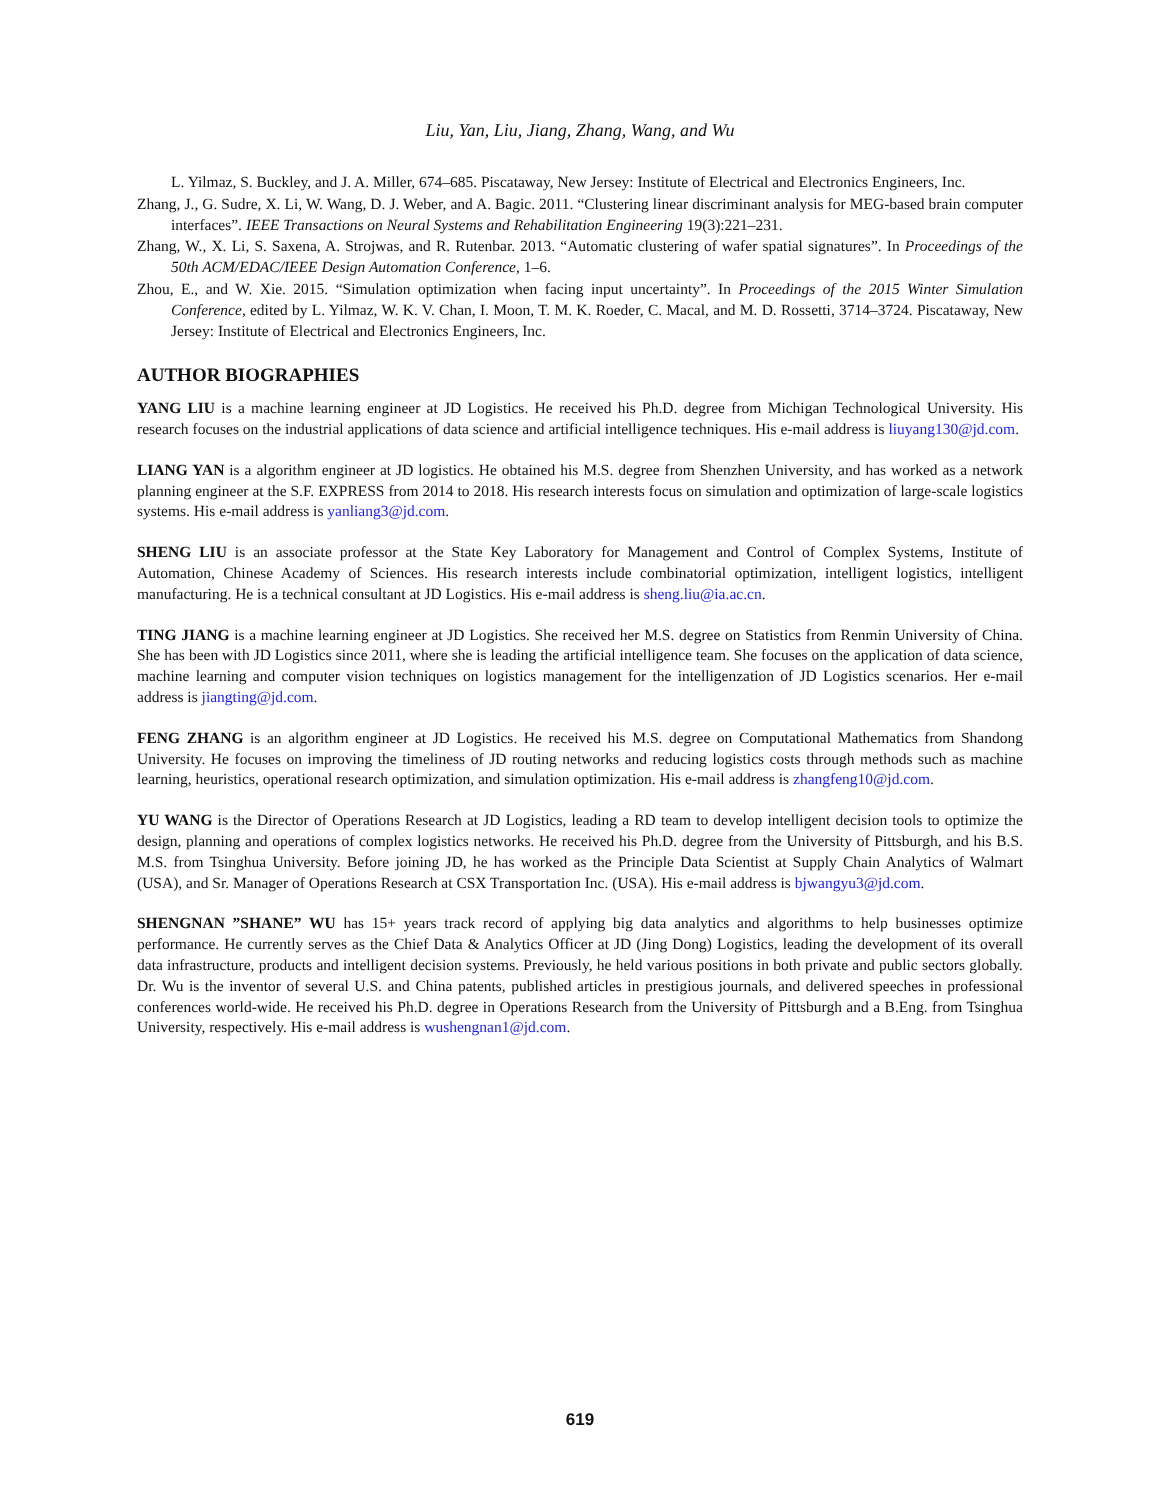Liu, Yan, Liu, Jiang, Zhang, Wang, and Wu
L. Yilmaz, S. Buckley, and J. A. Miller, 674–685. Piscataway, New Jersey: Institute of Electrical and Electronics Engineers, Inc.
Zhang, J., G. Sudre, X. Li, W. Wang, D. J. Weber, and A. Bagic. 2011. “Clustering linear discriminant analysis for MEG-based brain computer interfaces”. IEEE Transactions on Neural Systems and Rehabilitation Engineering 19(3):221–231.
Zhang, W., X. Li, S. Saxena, A. Strojwas, and R. Rutenbar. 2013. “Automatic clustering of wafer spatial signatures”. In Proceedings of the 50th ACM/EDAC/IEEE Design Automation Conference, 1–6.
Zhou, E., and W. Xie. 2015. “Simulation optimization when facing input uncertainty”. In Proceedings of the 2015 Winter Simulation Conference, edited by L. Yilmaz, W. K. V. Chan, I. Moon, T. M. K. Roeder, C. Macal, and M. D. Rossetti, 3714–3724. Piscataway, New Jersey: Institute of Electrical and Electronics Engineers, Inc.
AUTHOR BIOGRAPHIES
YANG LIU is a machine learning engineer at JD Logistics. He received his Ph.D. degree from Michigan Technological University. His research focuses on the industrial applications of data science and artificial intelligence techniques. His e-mail address is liuyang130@jd.com.
LIANG YAN is a algorithm engineer at JD logistics. He obtained his M.S. degree from Shenzhen University, and has worked as a network planning engineer at the S.F. EXPRESS from 2014 to 2018. His research interests focus on simulation and optimization of large-scale logistics systems. His e-mail address is yanliang3@jd.com.
SHENG LIU is an associate professor at the State Key Laboratory for Management and Control of Complex Systems, Institute of Automation, Chinese Academy of Sciences. His research interests include combinatorial optimization, intelligent logistics, intelligent manufacturing. He is a technical consultant at JD Logistics. His e-mail address is sheng.liu@ia.ac.cn.
TING JIANG is a machine learning engineer at JD Logistics. She received her M.S. degree on Statistics from Renmin University of China. She has been with JD Logistics since 2011, where she is leading the artificial intelligence team. She focuses on the application of data science, machine learning and computer vision techniques on logistics management for the intelligenzation of JD Logistics scenarios. Her e-mail address is jiangting@jd.com.
FENG ZHANG is an algorithm engineer at JD Logistics. He received his M.S. degree on Computational Mathematics from Shandong University. He focuses on improving the timeliness of JD routing networks and reducing logistics costs through methods such as machine learning, heuristics, operational research optimization, and simulation optimization. His e-mail address is zhangfeng10@jd.com.
YU WANG is the Director of Operations Research at JD Logistics, leading a RD team to develop intelligent decision tools to optimize the design, planning and operations of complex logistics networks. He received his Ph.D. degree from the University of Pittsburgh, and his B.S. M.S. from Tsinghua University. Before joining JD, he has worked as the Principle Data Scientist at Supply Chain Analytics of Walmart (USA), and Sr. Manager of Operations Research at CSX Transportation Inc. (USA). His e-mail address is bjwangyu3@jd.com.
SHENGNAN ”SHANE” WU has 15+ years track record of applying big data analytics and algorithms to help businesses optimize performance. He currently serves as the Chief Data & Analytics Officer at JD (Jing Dong) Logistics, leading the development of its overall data infrastructure, products and intelligent decision systems. Previously, he held various positions in both private and public sectors globally. Dr. Wu is the inventor of several U.S. and China patents, published articles in prestigious journals, and delivered speeches in professional conferences world-wide. He received his Ph.D. degree in Operations Research from the University of Pittsburgh and a B.Eng. from Tsinghua University, respectively. His e-mail address is wushengnan1@jd.com.
619